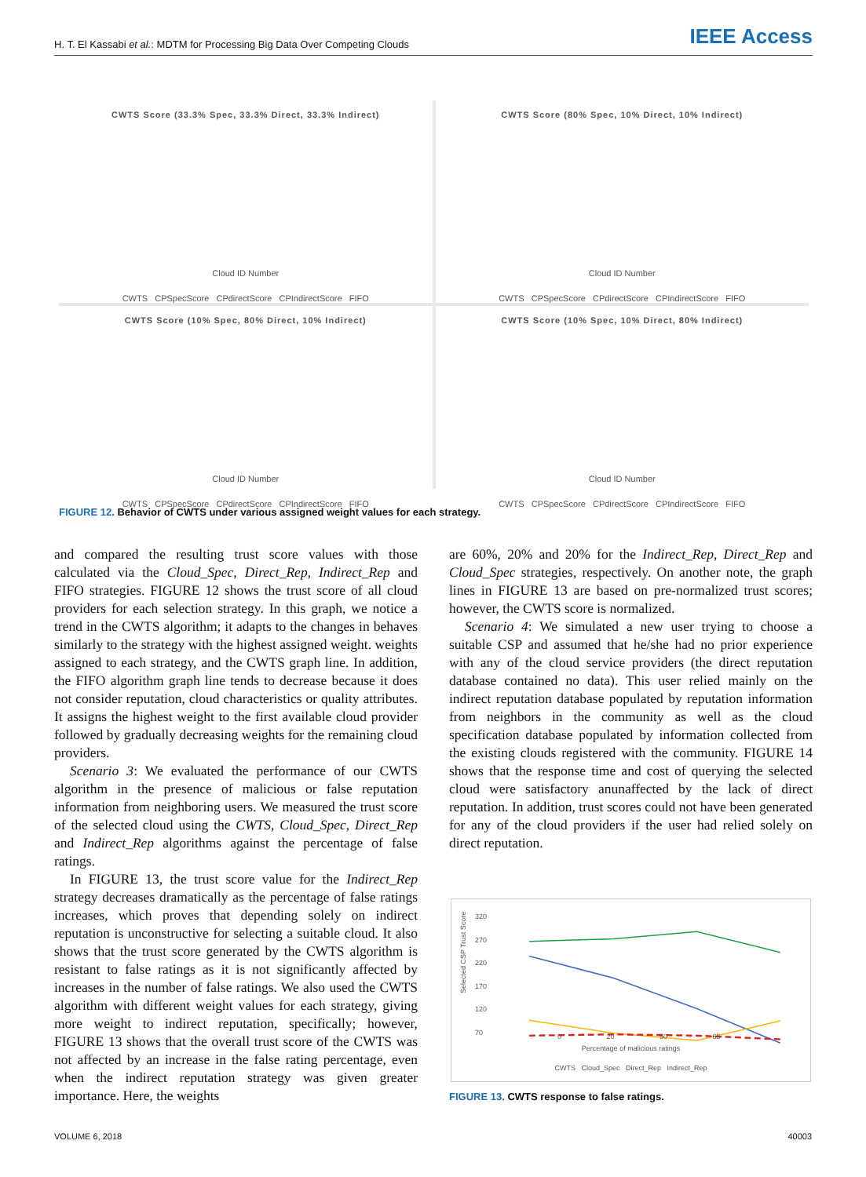H. T. El Kassabi et al.: MDTM for Processing Big Data Over Competing Clouds IEEE Access
CWTS Score (33.3% Spec, 33.3% Direct, 33.3% Indirect)
Cloud ID Number
CWTS CPSpecScore CPdirectScore CPIndirectScore FIFO
CWTS Score (80% Spec, 10% Direct, 10% Indirect)
Cloud ID Number
CWTS CPSpecScore CPdirectScore CPIndirectScore FIFO
CWTS Score (10% Spec, 80% Direct, 10% Indirect)
Cloud ID Number
CWTS CPSpecScore CPdirectScore CPIndirectScore FIFO
CWTS Score (10% Spec, 10% Direct, 80% Indirect)
Cloud ID Number
CWTS CPSpecScore CPdirectScore CPIndirectScore FIFO
FIGURE 12. Behavior of CWTS under various assigned weight values for each strategy.
and compared the resulting trust score values with those calculated via the Cloud_Spec, Direct_Rep, Indirect_Rep and FIFO strategies. FIGURE 12 shows the trust score of all cloud providers for each selection strategy. In this graph, we notice a trend in the CWTS algorithm; it adapts to the changes in behaves similarly to the strategy with the highest assigned weight. weights assigned to each strategy, and the CWTS graph line. In addition, the FIFO algorithm graph line tends to decrease because it does not consider reputation, cloud characteristics or quality attributes. It assigns the highest weight to the first available cloud provider followed by gradually decreasing weights for the remaining cloud providers.
Scenario 3: We evaluated the performance of our CWTS algorithm in the presence of malicious or false reputation information from neighboring users. We measured the trust score of the selected cloud using the CWTS, Cloud_Spec, Direct_Rep and Indirect_Rep algorithms against the percentage of false ratings.
In FIGURE 13, the trust score value for the Indirect_Rep strategy decreases dramatically as the percentage of false ratings increases, which proves that depending solely on indirect reputation is unconstructive for selecting a suitable cloud. It also shows that the trust score generated by the CWTS algorithm is resistant to false ratings as it is not significantly affected by increases in the number of false ratings. We also used the CWTS algorithm with different weight values for each strategy, giving more weight to indirect reputation, specifically; however, FIGURE 13 shows that the overall trust score of the CWTS was not affected by an increase in the false rating percentage, even when the indirect reputation strategy was given greater importance. Here, the weights
are 60%, 20% and 20% for the Indirect_Rep, Direct_Rep and Cloud_Spec strategies, respectively. On another note, the graph lines in FIGURE 13 are based on pre-normalized trust scores; however, the CWTS score is normalized.
Scenario 4: We simulated a new user trying to choose a suitable CSP and assumed that he/she had no prior experience with any of the cloud service providers (the direct reputation database contained no data). This user relied mainly on the indirect reputation database populated by reputation information from neighbors in the community as well as the cloud specification database populated by information collected from the existing clouds registered with the community. FIGURE 14 shows that the response time and cost of querying the selected cloud were satisfactory anunaffected by the lack of direct reputation. In addition, trust scores could not have been generated for any of the cloud providers if the user had relied solely on direct reputation.
320
270
220
170
120
70
Selected CSP Trust Score
0 20 50 65
Percentage of malicious ratings
CWTS Cloud_Spec Direct_Rep Indirect_Rep
FIGURE 13. CWTS response to false ratings.
VOLUME 6, 2018 40003